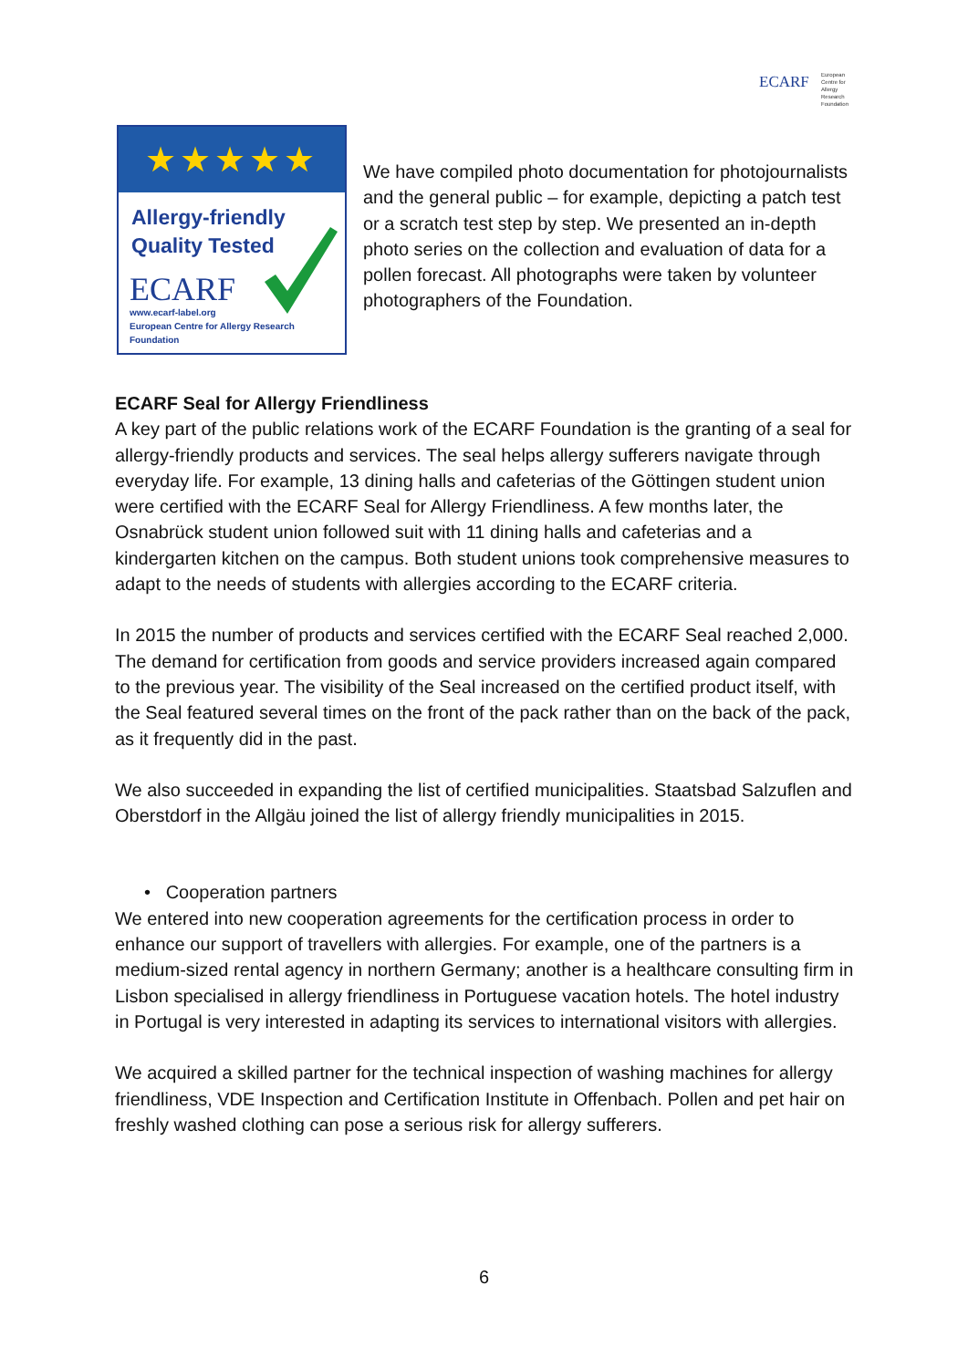ECARF European
Centre for
Allergy
Research
Foundation
★★★★★
Allergy-friendly
Quality Tested
ECARF
www.ecarf-label.org
European Centre for Allergy Research Foundation
We have compiled photo documentation for photojournalists and the general public – for example, depicting a patch test or a scratch test step by step. We presented an in-depth photo series on the collection and evaluation of data for a pollen forecast. All photographs were taken by volunteer photographers of the Foundation.
ECARF Seal for Allergy Friendliness
A key part of the public relations work of the ECARF Foundation is the granting of a seal for allergy-friendly products and services. The seal helps allergy sufferers navigate through everyday life. For example, 13 dining halls and cafeterias of the Göttingen student union were certified with the ECARF Seal for Allergy Friendliness. A few months later, the Osnabrück student union followed suit with 11 dining halls and cafeterias and a kindergarten kitchen on the campus. Both student unions took comprehensive measures to adapt to the needs of students with allergies according to the ECARF criteria.
In 2015 the number of products and services certified with the ECARF Seal reached 2,000. The demand for certification from goods and service providers increased again compared to the previous year. The visibility of the Seal increased on the certified product itself, with the Seal featured several times on the front of the pack rather than on the back of the pack, as it frequently did in the past.
We also succeeded in expanding the list of certified municipalities. Staatsbad Salzuflen and Oberstdorf in the Allgäu joined the list of allergy friendly municipalities in 2015.
• Cooperation partners
We entered into new cooperation agreements for the certification process in order to enhance our support of travellers with allergies. For example, one of the partners is a medium-sized rental agency in northern Germany; another is a healthcare consulting firm in Lisbon specialised in allergy friendliness in Portuguese vacation hotels. The hotel industry in Portugal is very interested in adapting its services to international visitors with allergies.
We acquired a skilled partner for the technical inspection of washing machines for allergy friendliness, VDE Inspection and Certification Institute in Offenbach. Pollen and pet hair on freshly washed clothing can pose a serious risk for allergy sufferers.
6